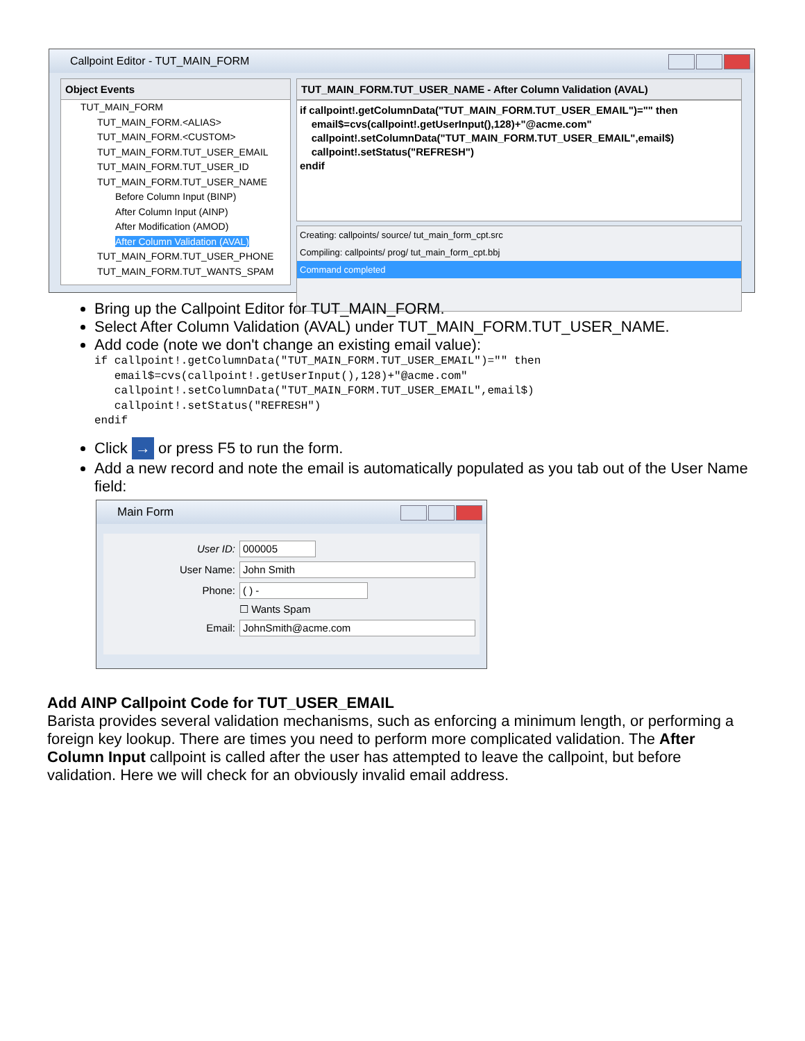Callpoint Editor - TUT_MAIN_FORM
Object Events
TUT_MAIN_FORM
TUT_MAIN_FORM.<ALIAS>
TUT_MAIN_FORM.<CUSTOM>
TUT_MAIN_FORM.TUT_USER_EMAIL
TUT_MAIN_FORM.TUT_USER_ID
TUT_MAIN_FORM.TUT_USER_NAME
Before Column Input (BINP)
After Column Input (AINP)
After Modification (AMOD)
After Column Validation (AVAL)
TUT_MAIN_FORM.TUT_USER_PHONE
TUT_MAIN_FORM.TUT_WANTS_SPAM
TUT_MAIN_FORM.TUT_USER_NAME - After Column Validation (AVAL)
if callpoint!.getColumnData("TUT_MAIN_FORM.TUT_USER_EMAIL")="" then
email$=cvs(callpoint!.getUserInput(),128)+"@acme.com"
callpoint!.setColumnData("TUT_MAIN_FORM.TUT_USER_EMAIL",email$)
callpoint!.setStatus("REFRESH")
endif
Creating: callpoints/ source/ tut_main_form_cpt.src
Compiling: callpoints/ prog/ tut_main_form_cpt.bbj
Command completed
Bring up the Callpoint Editor for TUT_MAIN_FORM.
Select After Column Validation (AVAL) under TUT_MAIN_FORM.TUT_USER_NAME.
Add code (note we don't change an existing email value):
if callpoint!.getColumnData("TUT_MAIN_FORM.TUT_USER_EMAIL")="" then
   email$=cvs(callpoint!.getUserInput(),128)+"@acme.com"
   callpoint!.setColumnData("TUT_MAIN_FORM.TUT_USER_EMAIL",email$)
   callpoint!.setStatus("REFRESH")
endif
Click → or press F5 to run the form.
Add a new record and note the email is automatically populated as you tab out of the User Name field:
Main Form
User ID: 000005
User Name: John Smith
Phone: ( ) -
☐ Wants Spam
Email: JohnSmith@acme.com
Add AINP Callpoint Code for TUT_USER_EMAIL
Barista provides several validation mechanisms, such as enforcing a minimum length, or performing a foreign key lookup. There are times you need to perform more complicated validation. The After Column Input callpoint is called after the user has attempted to leave the callpoint, but before validation. Here we will check for an obviously invalid email address.